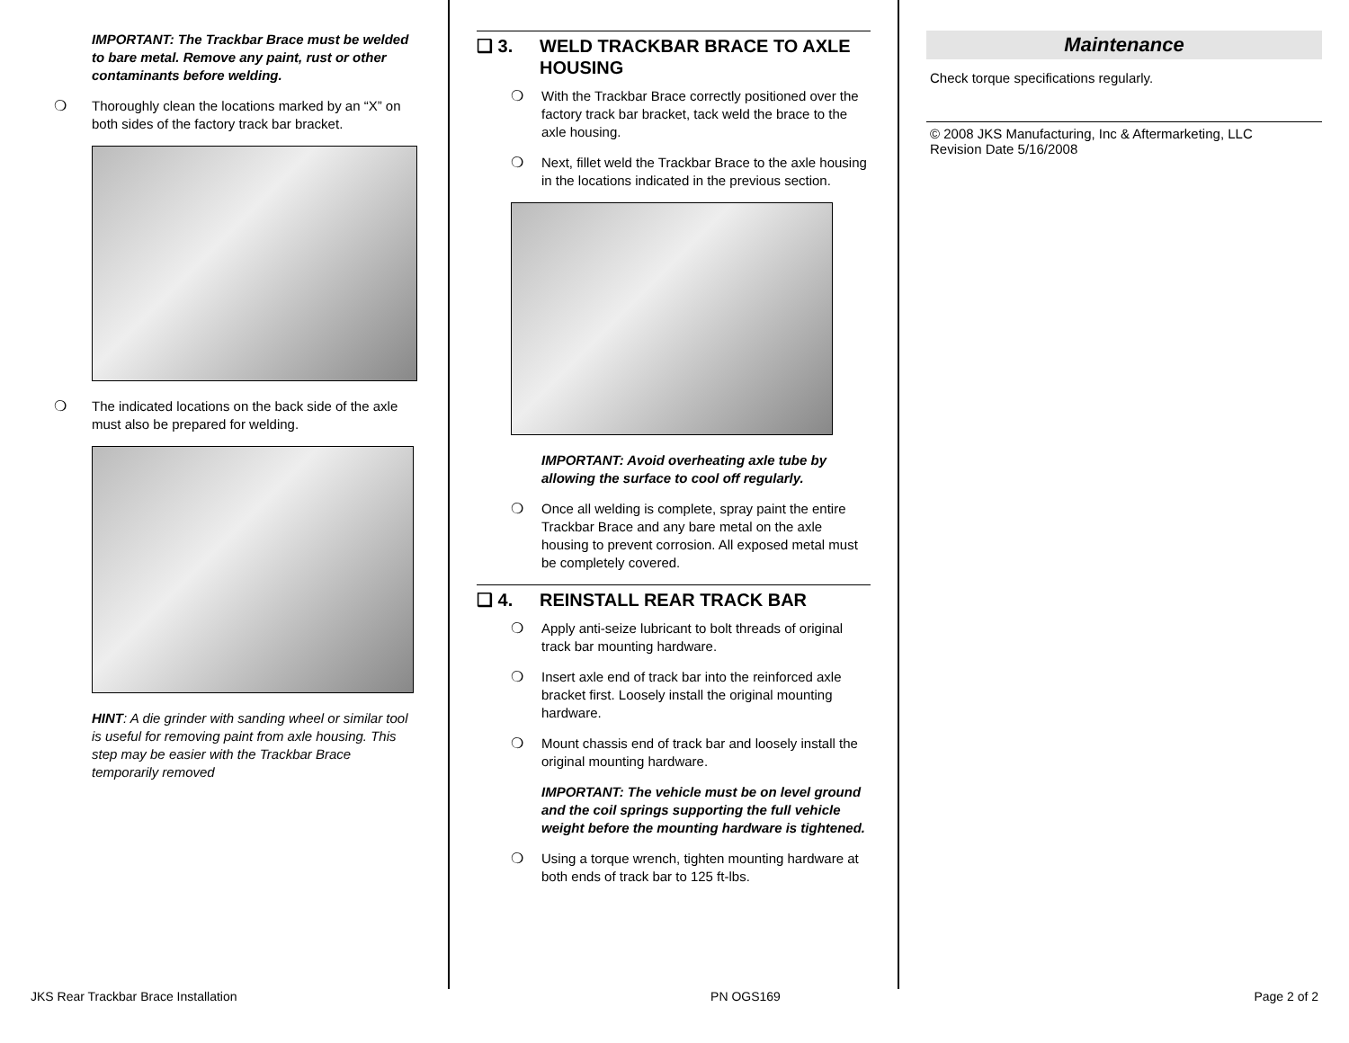IMPORTANT: The Trackbar Brace must be welded to bare metal. Remove any paint, rust or other contaminants before welding.
❍ Thoroughly clean the locations marked by an “X” on both sides of the factory track bar bracket.
❍ The indicated locations on the back side of the axle must also be prepared for welding.
HINT: A die grinder with sanding wheel or similar tool is useful for removing paint from axle housing. This step may be easier with the Trackbar Brace temporarily removed
❑ 3. WELD TRACKBAR BRACE TO AXLE HOUSING
❍ With the Trackbar Brace correctly positioned over the factory track bar bracket, tack weld the brace to the axle housing.
❍ Next, fillet weld the Trackbar Brace to the axle housing in the locations indicated in the previous section.
IMPORTANT: Avoid overheating axle tube by allowing the surface to cool off regularly.
❍ Once all welding is complete, spray paint the entire Trackbar Brace and any bare metal on the axle housing to prevent corrosion. All exposed metal must be completely covered.
❑ 4. REINSTALL REAR TRACK BAR
❍ Apply anti-seize lubricant to bolt threads of original track bar mounting hardware.
❍ Insert axle end of track bar into the reinforced axle bracket first. Loosely install the original mounting hardware.
❍ Mount chassis end of track bar and loosely install the original mounting hardware.
IMPORTANT: The vehicle must be on level ground and the coil springs supporting the full vehicle weight before the mounting hardware is tightened.
❍ Using a torque wrench, tighten mounting hardware at both ends of track bar to 125 ft-lbs.
Maintenance
Check torque specifications regularly.
© 2008 JKS Manufacturing, Inc & Aftermarketing, LLC
Revision Date 5/16/2008
JKS Rear Trackbar Brace Installation PN OGS169 Page 2 of 2